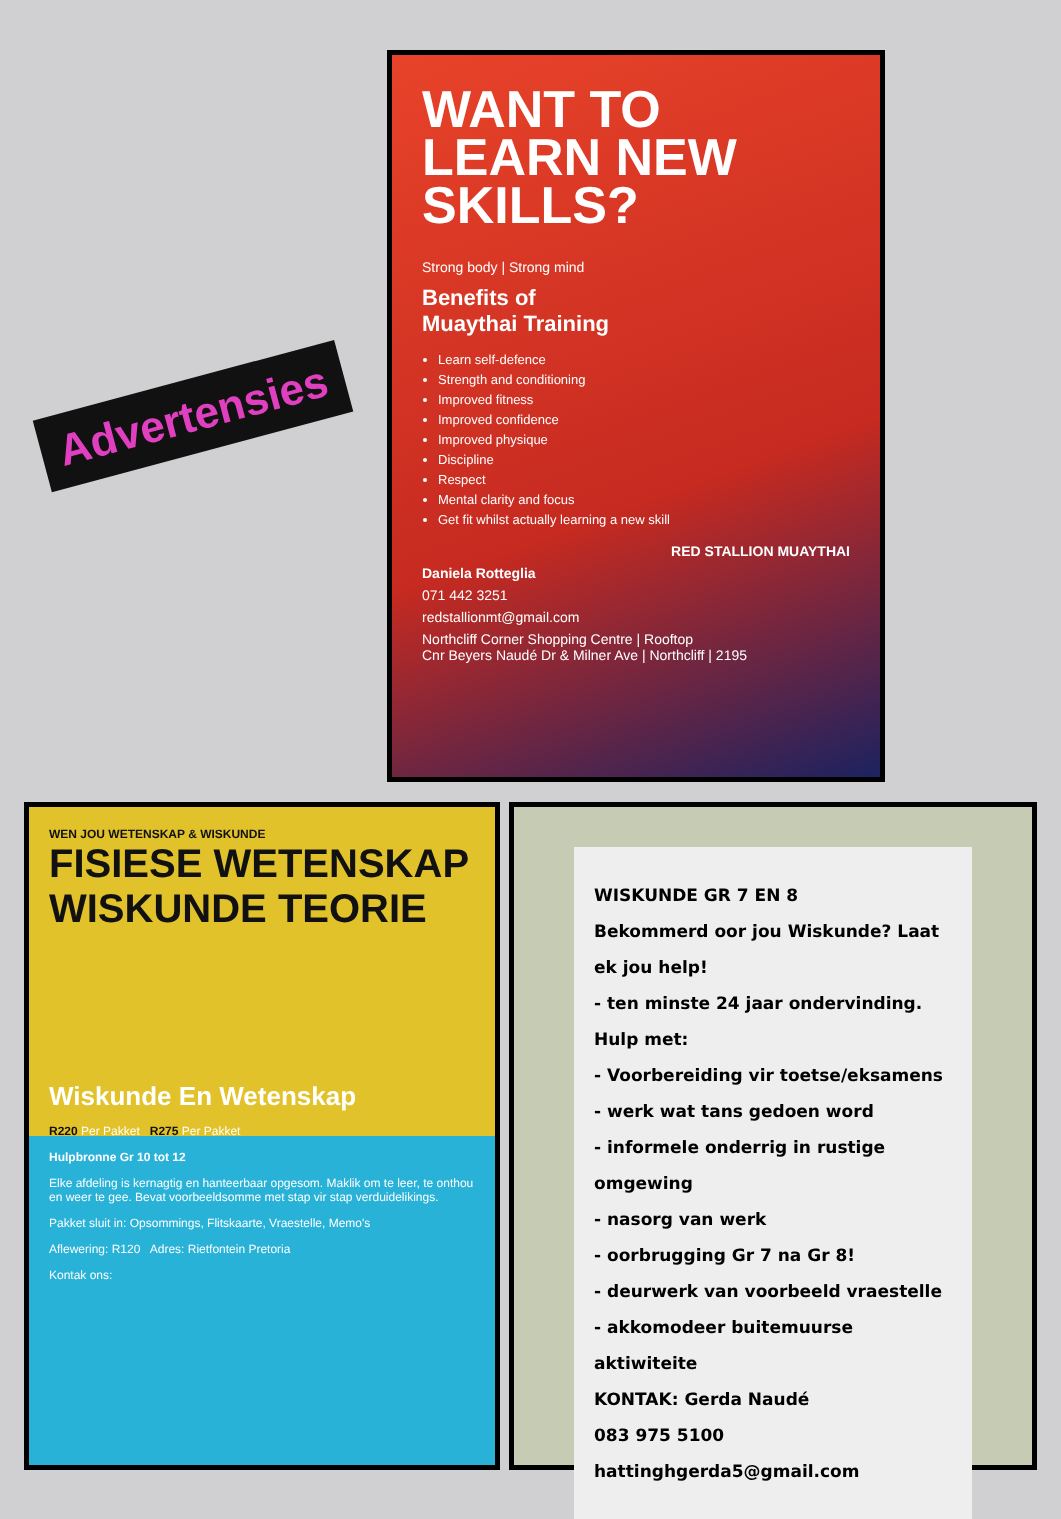Advertensies
WANT TO LEARN NEW SKILLS?
Strong body | Strong mind
Benefits of
Muaythai Training
Learn self-defence
Strength and conditioning
Improved fitness
Improved confidence
Improved physique
Discipline
Respect
Mental clarity and focus
Get fit whilst actually learning a new skill
RED STALLION MUAYTHAI
Daniela Rotteglia
071 442 3251
redstallionmt@gmail.com
Northcliff Corner Shopping Centre | Rooftop
Cnr Beyers Naudé Dr & Milner Ave | Northcliff | 2195
WEN JOU WETENSKAP & WISKUNDE
FISIESE WETENSKAP
WISKUNDE TEORIE
Wiskunde En Wetenskap
R220 Per Pakket R275 Per Pakket
Hulpbronne Gr 10 tot 12
Elke afdeling is kernagtig en hanteerbaar opgesom. Maklik om te leer, te onthou en weer te gee. Bevat voorbeeldsomme met stap vir stap verduidelikings.
Pakket sluit in: Opsommings, Flitskaarte, Vraestelle, Memo's
Aflewering: R120 Adres: Rietfontein Pretoria
Kontak ons:
WISKUNDE GR 7 EN 8
Bekommerd oor jou Wiskunde? Laat ek jou help!
- ten minste 24 jaar ondervinding. Hulp met:
- Voorbereiding vir toetse/eksamens
- werk wat tans gedoen word
- informele onderrig in rustige omgewing
- nasorg van werk
- oorbrugging Gr 7 na Gr 8!
- deurwerk van voorbeeld vraestelle
- akkomodeer buitemuurse aktiwiteite
KONTAK: Gerda Naudé
083 975 5100
hattinghgerda5@gmail.com